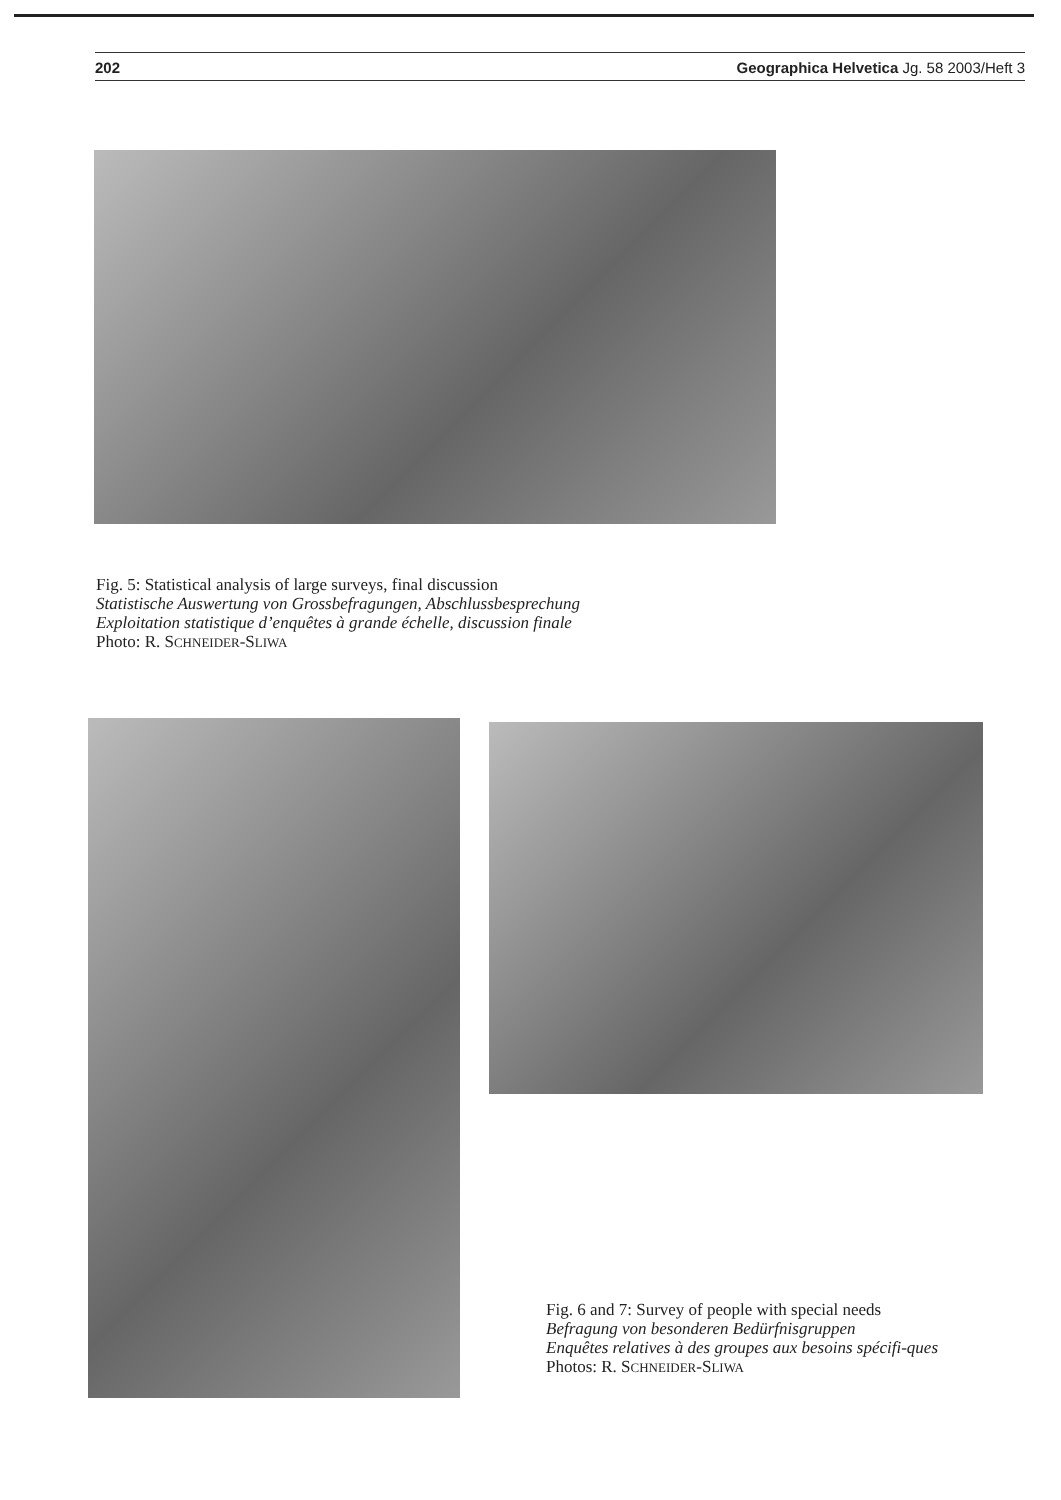202 Geographica Helvetica Jg. 58 2003/Heft 3
Fig. 5: Statistical analysis of large surveys, final discussion
Statistische Auswertung von Grossbefragungen, Abschlussbesprechung
Exploitation statistique d’enquêtes à grande échelle, discussion finale
Photo: R. SCHNEIDER-SLIWA
Fig. 6 and 7: Survey of people with special needs
Befragung von besonderen Bedürfnisgruppen
Enquêtes relatives à des groupes aux besoins spécifi-ques
Photos: R. SCHNEIDER-SLIWA